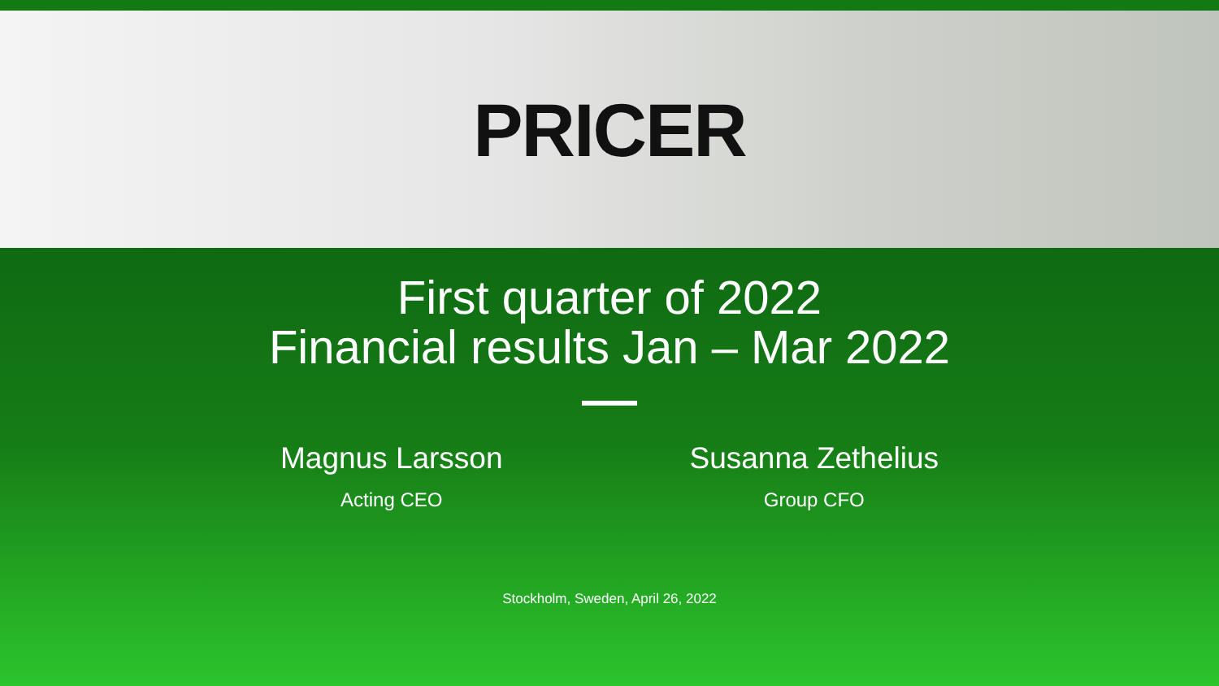PRICER
First quarter of 2022
Financial results Jan – Mar 2022
Magnus Larsson
Acting CEO
Susanna Zethelius
Group CFO
Stockholm, Sweden, April 26, 2022